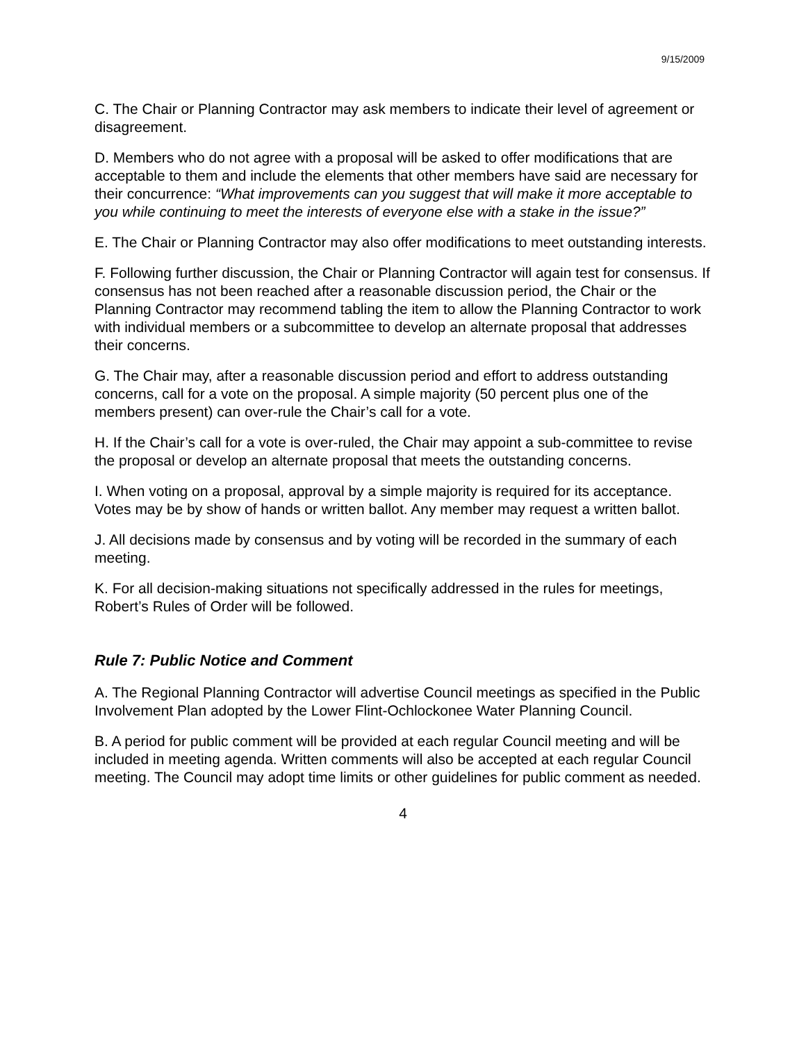9/15/2009
C. The Chair or Planning Contractor may ask members to indicate their level of agreement or disagreement.
D. Members who do not agree with a proposal will be asked to offer modifications that are acceptable to them and include the elements that other members have said are necessary for their concurrence: “What improvements can you suggest that will make it more acceptable to you while continuing to meet the interests of everyone else with a stake in the issue?”
E. The Chair or Planning Contractor may also offer modifications to meet outstanding interests.
F. Following further discussion, the Chair or Planning Contractor will again test for consensus. If consensus has not been reached after a reasonable discussion period, the Chair or the Planning Contractor may recommend tabling the item to allow the Planning Contractor to work with individual members or a subcommittee to develop an alternate proposal that addresses their concerns.
G. The Chair may, after a reasonable discussion period and effort to address outstanding concerns, call for a vote on the proposal. A simple majority (50 percent plus one of the members present) can over-rule the Chair’s call for a vote.
H. If the Chair’s call for a vote is over-ruled, the Chair may appoint a sub-committee to revise the proposal or develop an alternate proposal that meets the outstanding concerns.
I. When voting on a proposal, approval by a simple majority is required for its acceptance. Votes may be by show of hands or written ballot. Any member may request a written ballot.
J. All decisions made by consensus and by voting will be recorded in the summary of each meeting.
K. For all decision-making situations not specifically addressed in the rules for meetings, Robert’s Rules of Order will be followed.
Rule 7: Public Notice and Comment
A. The Regional Planning Contractor will advertise Council meetings as specified in the Public Involvement Plan adopted by the Lower Flint-Ochlockonee Water Planning Council.
B. A period for public comment will be provided at each regular Council meeting and will be included in meeting agenda. Written comments will also be accepted at each regular Council meeting. The Council may adopt time limits or other guidelines for public comment as needed.
4